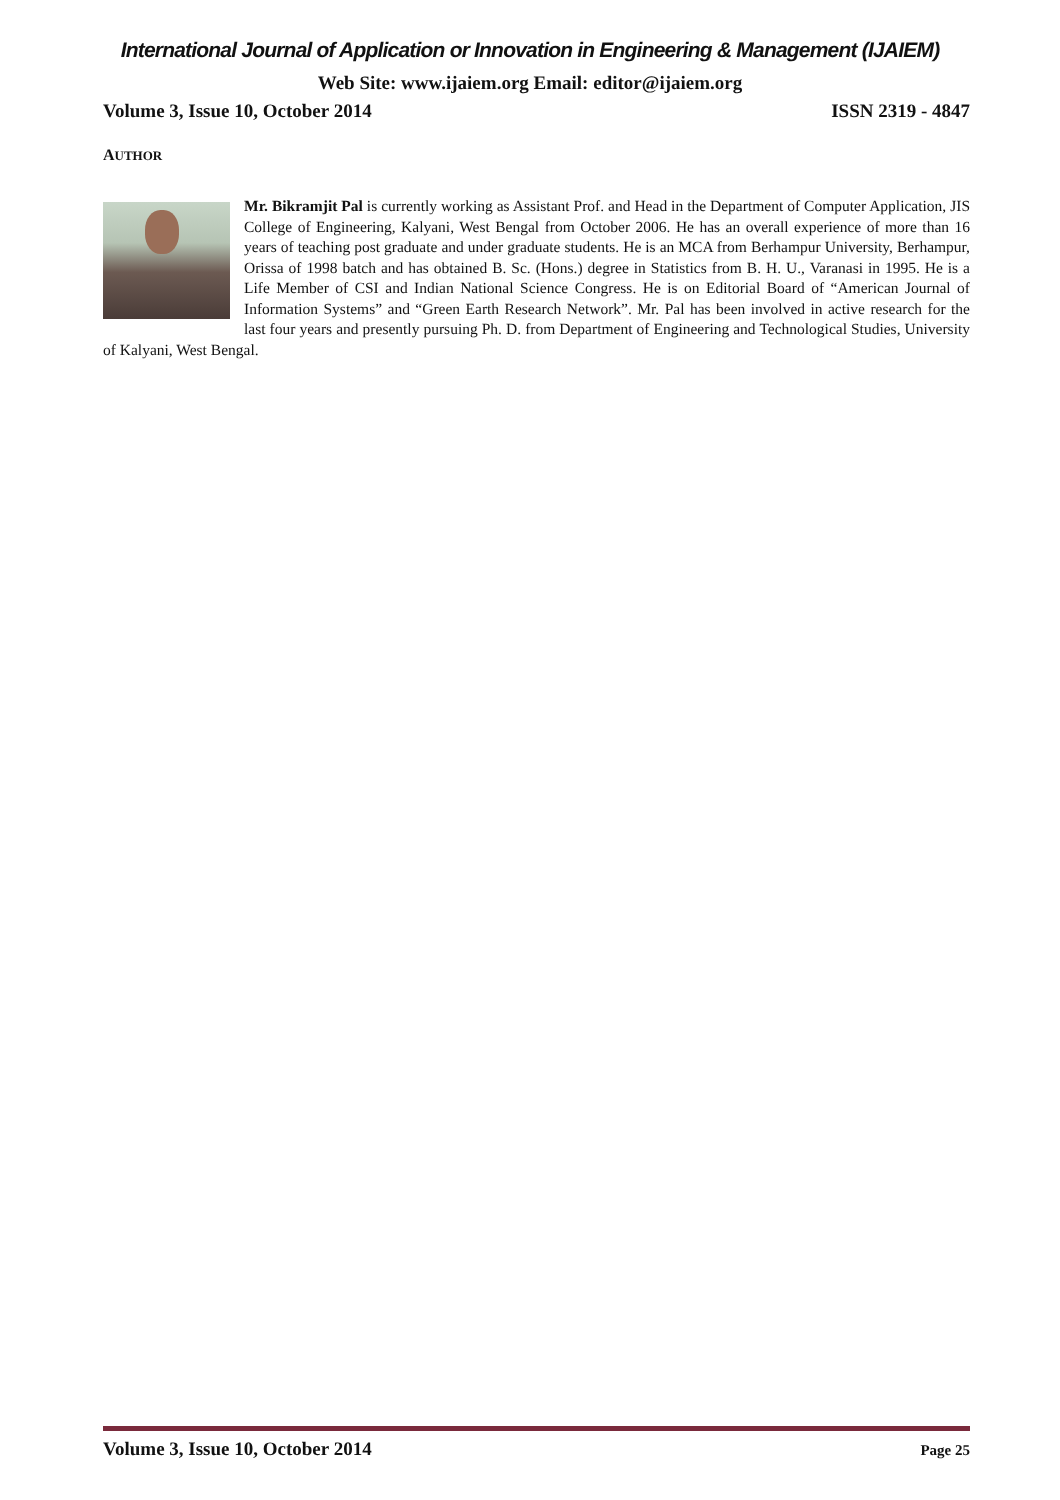International Journal of Application or Innovation in Engineering & Management (IJAIEM)
Web Site: www.ijaiem.org Email: editor@ijaiem.org
Volume 3, Issue 10, October 2014 ISSN 2319 - 4847
AUTHOR
Mr. Bikramjit Pal is currently working as Assistant Prof. and Head in the Department of Computer Application, JIS College of Engineering, Kalyani, West Bengal from October 2006. He has an overall experience of more than 16 years of teaching post graduate and under graduate students. He is an MCA from Berhampur University, Berhampur, Orissa of 1998 batch and has obtained B. Sc. (Hons.) degree in Statistics from B. H. U., Varanasi in 1995. He is a Life Member of CSI and Indian National Science Congress. He is on Editorial Board of “American Journal of Information Systems” and “Green Earth Research Network”. Mr. Pal has been involved in active research for the last four years and presently pursuing Ph. D. from Department of Engineering and Technological Studies, University of Kalyani, West Bengal.
Volume 3, Issue 10, October 2014 Page 25